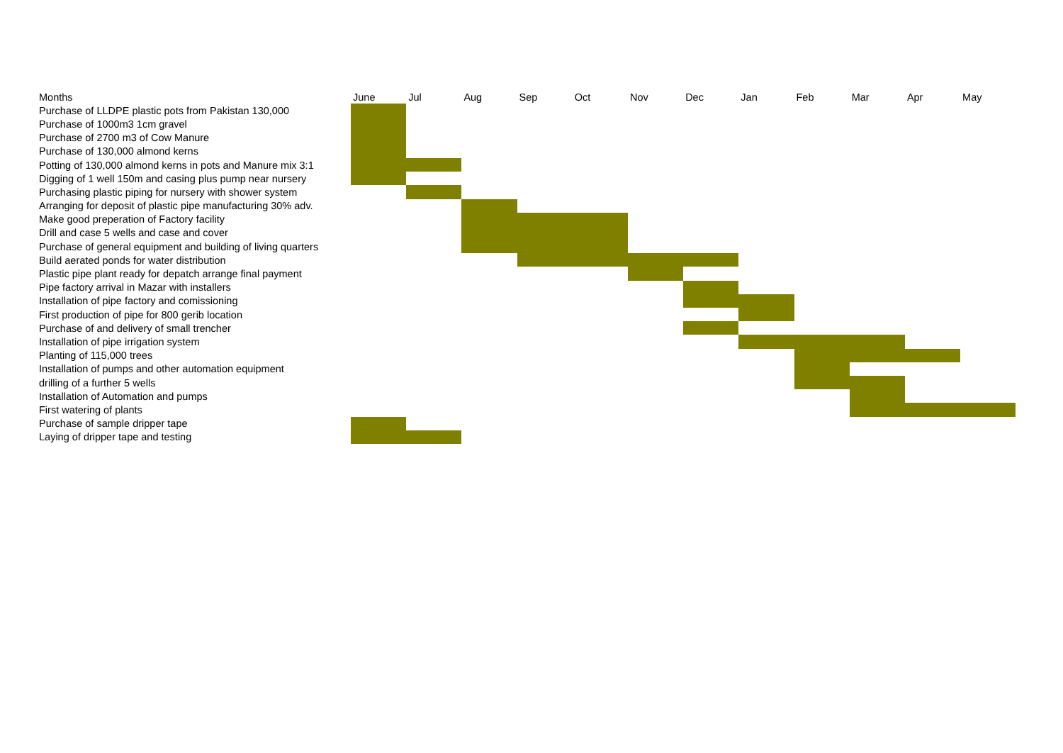| Months | June | Jul | Aug | Sep | Oct | Nov | Dec | Jan | Feb | Mar | Apr | May |
| --- | --- | --- | --- | --- | --- | --- | --- | --- | --- | --- | --- | --- |
| Purchase of LLDPE plastic pots from Pakistan 130,000 | | | | | | | | | | | | |
| Purchase of 1000m3 1cm gravel | | | | | | | | | | | | |
| Purchase of 2700 m3 of Cow Manure | | | | | | | | | | | | |
| Purchase of 130,000 almond kerns | | | | | | | | | | | | |
| Potting of 130,000 almond kerns in pots and Manure mix 3:1 | | | | | | | | | | | | |
| Digging of 1 well 150m and casing plus pump near nursery | | | | | | | | | | | | |
| Purchasing plastic piping for nursery with shower system | | | | | | | | | | | | |
| Arranging for deposit of plastic pipe manufacturing 30% adv. | | | | | | | | | | | | |
| Make good preperation of Factory facility | | | | | | | | | | | | |
| Drill and case 5 wells and case and cover | | | | | | | | | | | | |
| Purchase of general equipment and building of living quarters | | | | | | | | | | | | |
| Build aerated ponds for water distribution | | | | | | | | | | | | |
| Plastic pipe plant ready for depatch arrange final payment | | | | | | | | | | | | |
| Pipe factory arrival in Mazar with installers | | | | | | | | | | | | |
| Installation of pipe factory and comissioning | | | | | | | | | | | | |
| First production of pipe for 800 gerib location | | | | | | | | | | | | |
| Purchase of and delivery of small trencher | | | | | | | | | | | | |
| Installation of pipe irrigation system | | | | | | | | | | | | |
| Planting of 115,000 trees | | | | | | | | | | | | |
| Installation of pumps and other automation equipment | | | | | | | | | | | | |
| drilling of a further 5 wells | | | | | | | | | | | | |
| Installation of Automation and pumps | | | | | | | | | | | | |
| First watering of plants | | | | | | | | | | | | |
| Purchase of sample dripper tape | | | | | | | | | | | | |
| Laying of dripper tape and testing | | | | | | | | | | | | |